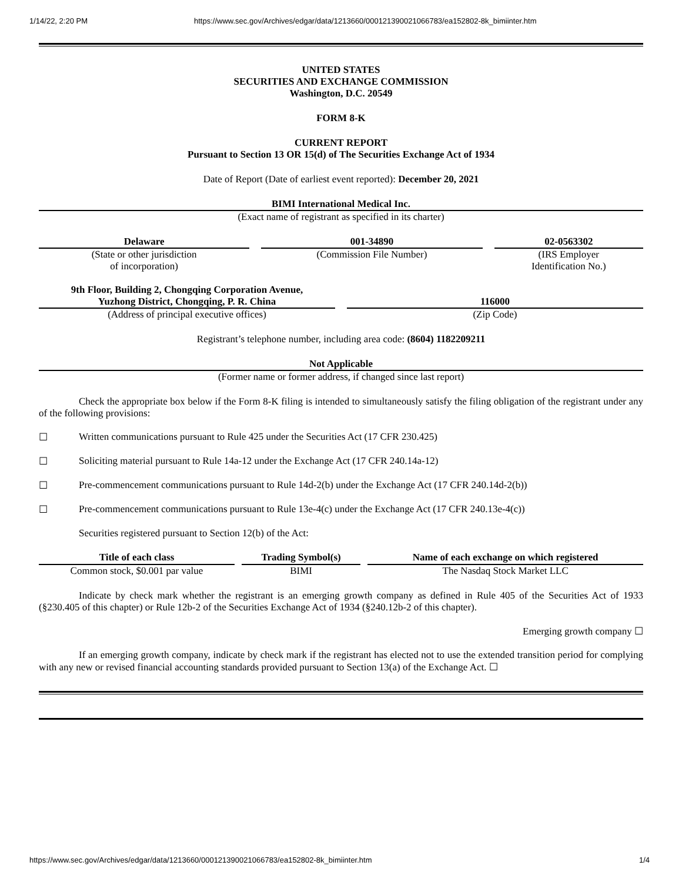1/14/22, 2:20 PM https://www.sec.gov/Archives/edgar/data/1213660/000121390021066783/ea152802-8k_bimiinter.htm
UNITED STATES
SECURITIES AND EXCHANGE COMMISSION
Washington, D.C. 20549
FORM 8-K
CURRENT REPORT
Pursuant to Section 13 OR 15(d) of The Securities Exchange Act of 1934
Date of Report (Date of earliest event reported): December 20, 2021
BIMI International Medical Inc.
(Exact name of registrant as specified in its charter)
| Delaware | 001-34890 | 02-0563302 |
| (State or other jurisdiction of incorporation) | (Commission File Number) | (IRS Employer Identification No.) |
| 9th Floor, Building 2, Chongqing Corporation Avenue, Yuzhong District, Chongqing, P. R. China | 116000 |
| (Address of principal executive offices) | (Zip Code) |
Registrant’s telephone number, including area code: (8604) 1182209211
Not Applicable
(Former name or former address, if changed since last report)
Check the appropriate box below if the Form 8-K filing is intended to simultaneously satisfy the filing obligation of the registrant under any of the following provisions:
☐ Written communications pursuant to Rule 425 under the Securities Act (17 CFR 230.425)
☐ Soliciting material pursuant to Rule 14a-12 under the Exchange Act (17 CFR 240.14a-12)
☐ Pre-commencement communications pursuant to Rule 14d-2(b) under the Exchange Act (17 CFR 240.14d-2(b))
☐ Pre-commencement communications pursuant to Rule 13e-4(c) under the Exchange Act (17 CFR 240.13e-4(c))
Securities registered pursuant to Section 12(b) of the Act:
| Title of each class | Trading Symbol(s) | Name of each exchange on which registered |
| --- | --- | --- |
| Common stock, $0.001 par value | BIMI | The Nasdaq Stock Market LLC |
Indicate by check mark whether the registrant is an emerging growth company as defined in Rule 405 of the Securities Act of 1933 (§230.405 of this chapter) or Rule 12b-2 of the Securities Exchange Act of 1934 (§240.12b-2 of this chapter).
Emerging growth company ☐
If an emerging growth company, indicate by check mark if the registrant has elected not to use the extended transition period for complying with any new or revised financial accounting standards provided pursuant to Section 13(a) of the Exchange Act. ☐
https://www.sec.gov/Archives/edgar/data/1213660/000121390021066783/ea152802-8k_bimiinter.htm 1/4